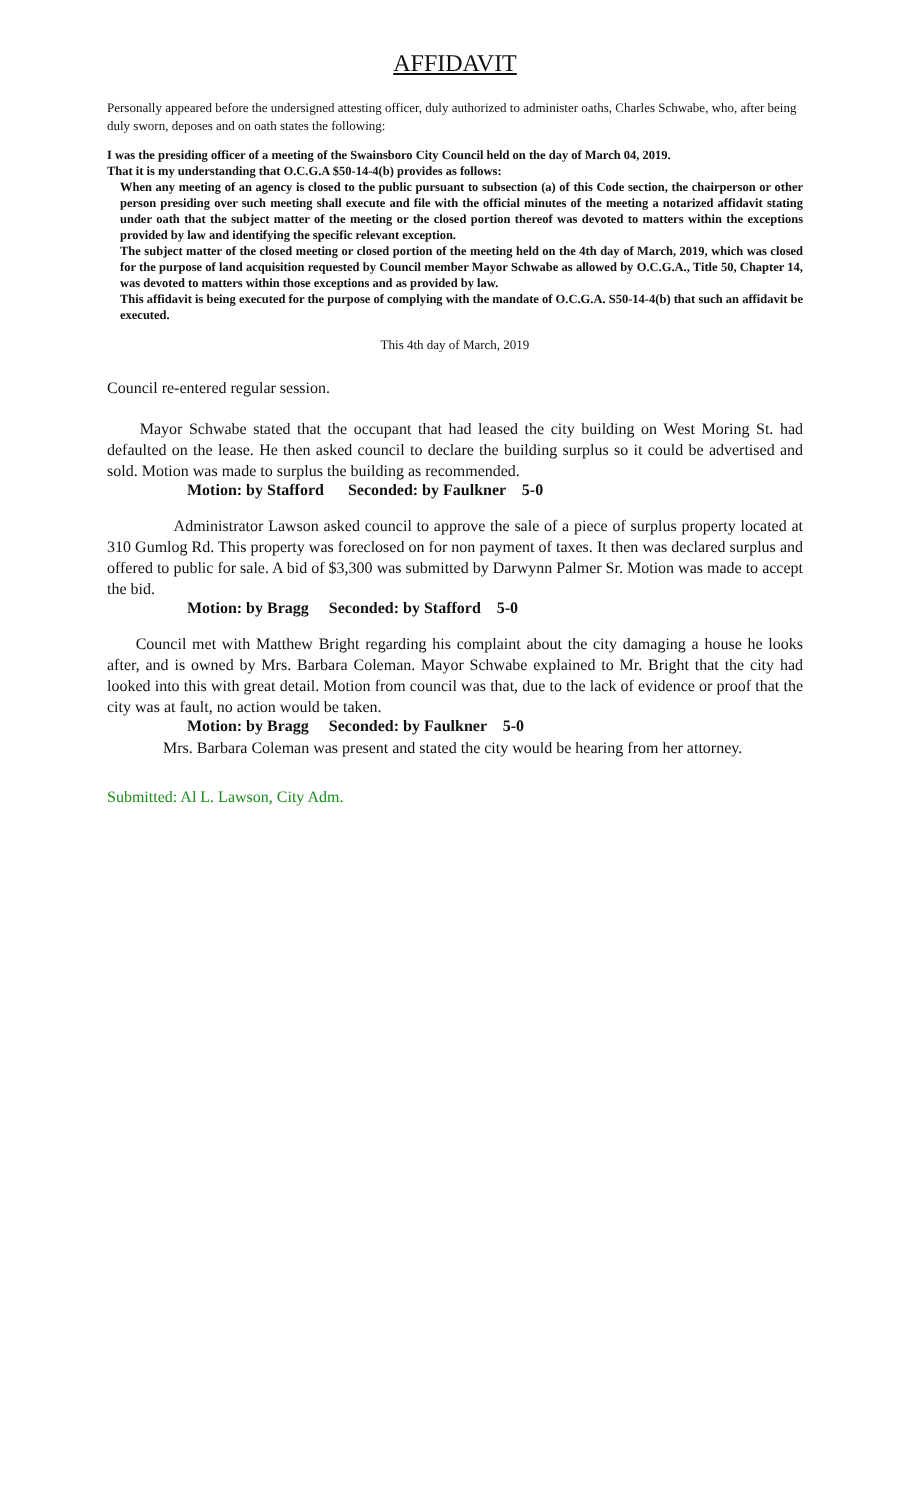AFFIDAVIT
Personally appeared before the undersigned attesting officer, duly authorized to administer oaths, Charles Schwabe, who, after being duly sworn, deposes and on oath states the following:
I was the presiding officer of a meeting of the Swainsboro City Council held on the day of March 04, 2019.
That it is my understanding that O.C.G.A $50-14-4(b) provides as follows:
When any meeting of an agency is closed to the public pursuant to subsection (a) of this Code section, the chairperson or other person presiding over such meeting shall execute and file with the official minutes of the meeting a notarized affidavit stating under oath that the subject matter of the meeting or the closed portion thereof was devoted to matters within the exceptions provided by law and identifying the specific relevant exception.
The subject matter of the closed meeting or closed portion of the meeting held on the 4th day of March, 2019, which was closed for the purpose of land acquisition requested by Council member Mayor Schwabe as allowed by O.C.G.A., Title 50, Chapter 14, was devoted to matters within those exceptions and as provided by law.
This affidavit is being executed for the purpose of complying with the mandate of O.C.G.A. S50-14-4(b) that such an affidavit be executed.
This 4th day of March, 2019
Council re-entered regular session.
Mayor Schwabe stated that the occupant that had leased the city building on West Moring St. had defaulted on the lease. He then asked council to declare the building surplus so it could be advertised and sold. Motion was made to surplus the building as recommended.
Motion: by Stafford Seconded: by Faulkner 5-0
Administrator Lawson asked council to approve the sale of a piece of surplus property located at 310 Gumlog Rd. This property was foreclosed on for non payment of taxes. It then was declared surplus and offered to public for sale. A bid of $3,300 was submitted by Darwynn Palmer Sr. Motion was made to accept the bid.
Motion: by Bragg Seconded: by Stafford 5-0
Council met with Matthew Bright regarding his complaint about the city damaging a house he looks after, and is owned by Mrs. Barbara Coleman. Mayor Schwabe explained to Mr. Bright that the city had looked into this with great detail. Motion from council was that, due to the lack of evidence or proof that the city was at fault, no action would be taken.
Motion: by Bragg Seconded: by Faulkner 5-0
Mrs. Barbara Coleman was present and stated the city would be hearing from her attorney.
Submitted: Al L. Lawson, City Adm.